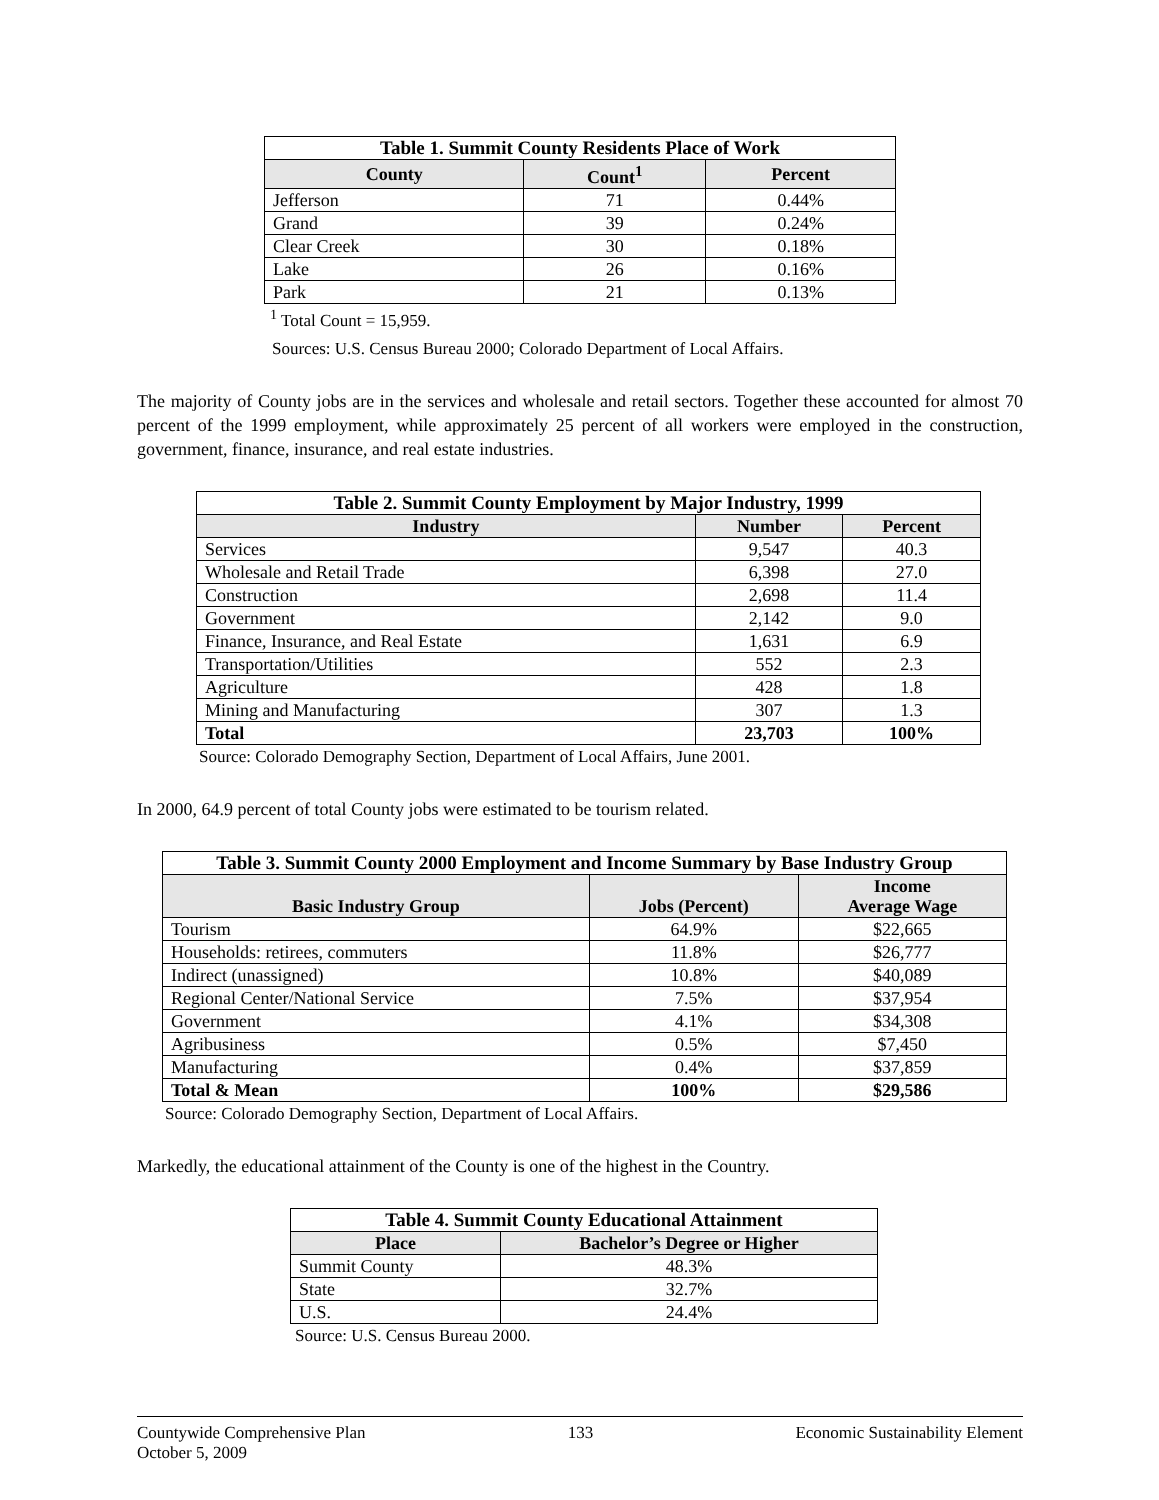| Table 1. Summit County Residents Place of Work | | |
| County | Count<sup>1</sup> | Percent |
| Jefferson | 71 | 0.44% |
| Grand | 39 | 0.24% |
| Clear Creek | 30 | 0.18% |
| Lake | 26 | 0.16% |
| Park | 21 | 0.13% |
<sup>1</sup> Total Count = 15,959.
Sources: U.S. Census Bureau 2000; Colorado Department of Local Affairs.
The majority of County jobs are in the services and wholesale and retail sectors. Together these accounted for almost 70 percent of the 1999 employment, while approximately 25 percent of all workers were employed in the construction, government, finance, insurance, and real estate industries.
| Table 2. Summit County Employment by Major Industry, 1999 | | |
| Industry | Number | Percent |
| Services | 9,547 | 40.3 |
| Wholesale and Retail Trade | 6,398 | 27.0 |
| Construction | 2,698 | 11.4 |
| Government | 2,142 | 9.0 |
| Finance, Insurance, and Real Estate | 1,631 | 6.9 |
| Transportation/Utilities | 552 | 2.3 |
| Agriculture | 428 | 1.8 |
| Mining and Manufacturing | 307 | 1.3 |
| Total | 23,703 | 100% |
Source: Colorado Demography Section, Department of Local Affairs, June 2001.
In 2000, 64.9 percent of total County jobs were estimated to be tourism related.
| Table 3. Summit County 2000 Employment and Income Summary by Base Industry Group | | |
| Basic Industry Group | Jobs (Percent) | Income Average Wage |
| Tourism | 64.9% | $22,665 |
| Households: retirees, commuters | 11.8% | $26,777 |
| Indirect (unassigned) | 10.8% | $40,089 |
| Regional Center/National Service | 7.5% | $37,954 |
| Government | 4.1% | $34,308 |
| Agribusiness | 0.5% | $7,450 |
| Manufacturing | 0.4% | $37,859 |
| Total & Mean | 100% | $29,586 |
Source: Colorado Demography Section, Department of Local Affairs.
Markedly, the educational attainment of the County is one of the highest in the Country.
| Table 4. Summit County Educational Attainment | |
| Place | Bachelor’s Degree or Higher |
| Summit County | 48.3% |
| State | 32.7% |
| U.S. | 24.4% |
Source: U.S. Census Bureau 2000.
Countywide Comprehensive Plan
October 5, 2009
133 Economic Sustainability Element